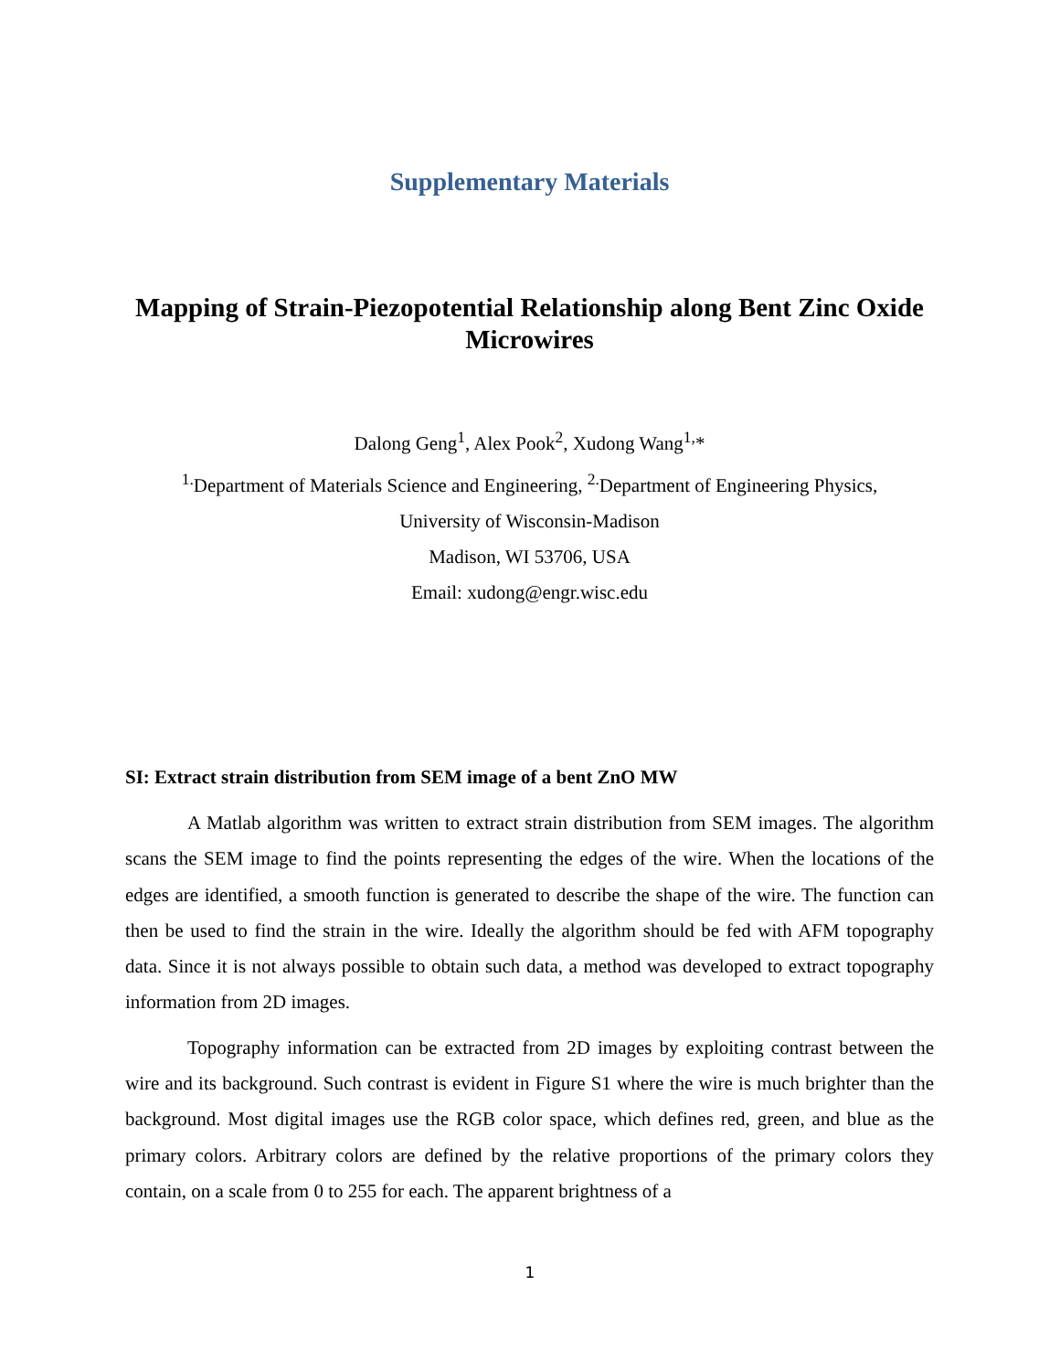Supplementary Materials
Mapping of Strain-Piezopotential Relationship along Bent Zinc Oxide Microwires
Dalong Geng<sup>1</sup>, Alex Pook<sup>2</sup>, Xudong Wang<sup>1,</sup>*
<sup>1.</sup> Department of Materials Science and Engineering, <sup>2.</sup>Department of Engineering Physics,
University of Wisconsin-Madison
Madison, WI 53706, USA
Email: xudong@engr.wisc.edu
SI: Extract strain distribution from SEM image of a bent ZnO MW
A Matlab algorithm was written to extract strain distribution from SEM images. The algorithm scans the SEM image to find the points representing the edges of the wire. When the locations of the edges are identified, a smooth function is generated to describe the shape of the wire. The function can then be used to find the strain in the wire. Ideally the algorithm should be fed with AFM topography data. Since it is not always possible to obtain such data, a method was developed to extract topography information from 2D images.
Topography information can be extracted from 2D images by exploiting contrast between the wire and its background. Such contrast is evident in Figure S1 where the wire is much brighter than the background. Most digital images use the RGB color space, which defines red, green, and blue as the primary colors. Arbitrary colors are defined by the relative proportions of the primary colors they contain, on a scale from 0 to 255 for each. The apparent brightness of a
1